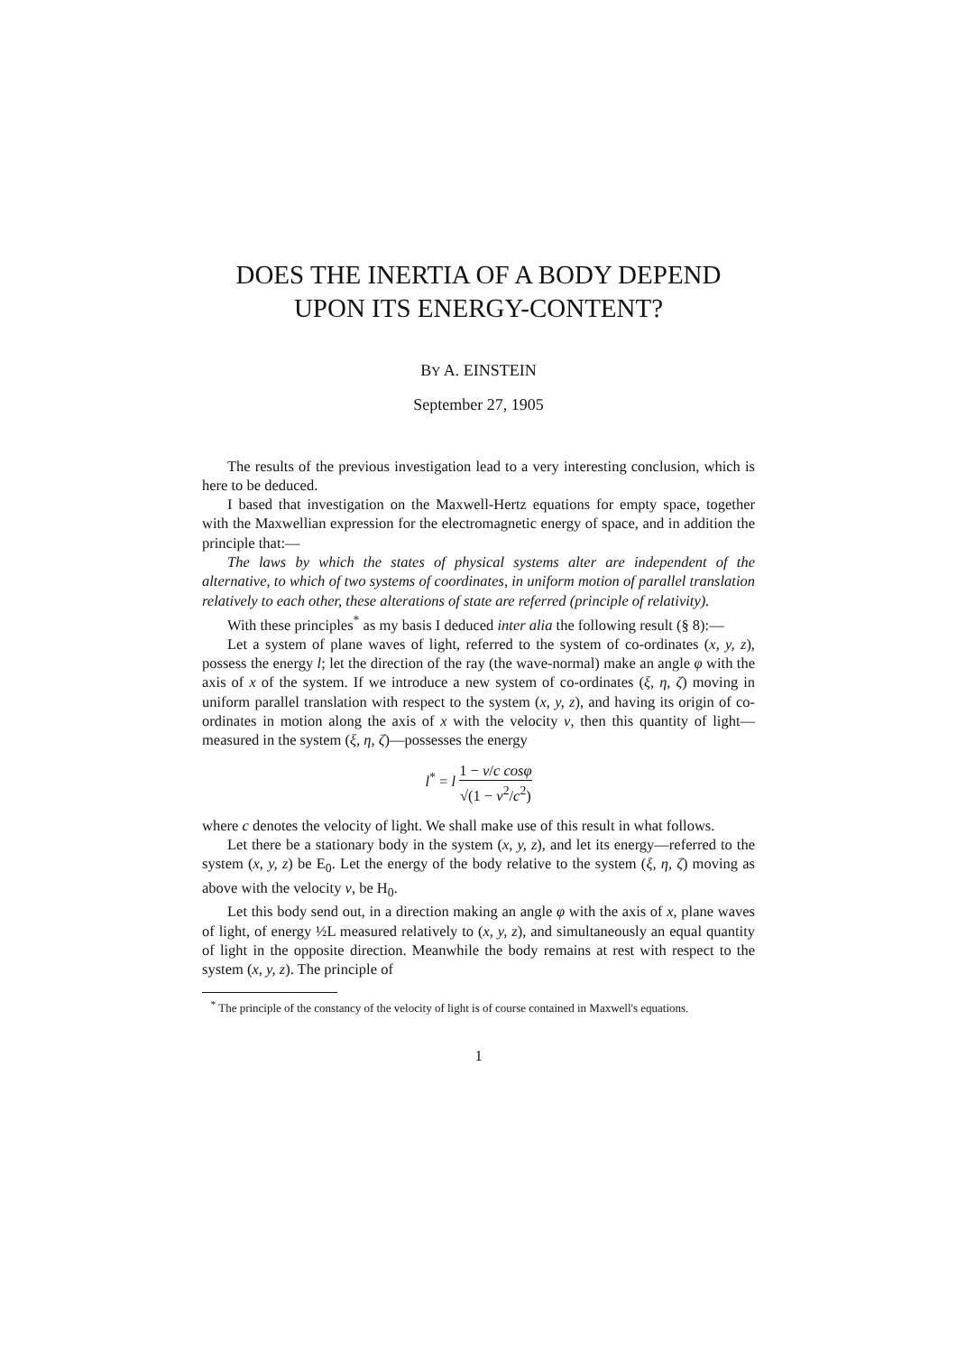DOES THE INERTIA OF A BODY DEPEND
UPON ITS ENERGY-CONTENT?
BY A. EINSTEIN
September 27, 1905
The results of the previous investigation lead to a very interesting conclusion, which is here to be deduced.
I based that investigation on the Maxwell-Hertz equations for empty space, together with the Maxwellian expression for the electromagnetic energy of space, and in addition the principle that:—
The laws by which the states of physical systems alter are independent of the alternative, to which of two systems of coordinates, in uniform motion of parallel translation relatively to each other, these alterations of state are referred (principle of relativity).
With these principles<sup>*</sup> as my basis I deduced inter alia the following result (§ 8):—
Let a system of plane waves of light, referred to the system of co-ordinates (x, y, z), possess the energy l; let the direction of the ray (the wave-normal) make an angle φ with the axis of x of the system. If we introduce a new system of co-ordinates (ξ, η, ζ) moving in uniform parallel translation with respect to the system (x, y, z), and having its origin of co-ordinates in motion along the axis of x with the velocity v, then this quantity of light—measured in the system (ξ, η, ζ)—possesses the energy
l<sup>*</sup> = l 1 − v/c cosφ √(1 − v<sup>2</sup>/c<sup>2</sup>)
where c denotes the velocity of light. We shall make use of this result in what follows.
Let there be a stationary body in the system (x, y, z), and let its energy—referred to the system (x, y, z) be E<sub>0</sub>. Let the energy of the body relative to the system (ξ, η, ζ) moving as above with the velocity v, be H<sub>0</sub>.
Let this body send out, in a direction making an angle φ with the axis of x, plane waves of light, of energy ½L measured relatively to (x, y, z), and simultaneously an equal quantity of light in the opposite direction. Meanwhile the body remains at rest with respect to the system (x, y, z). The principle of
<sup>*</sup> The principle of the constancy of the velocity of light is of course contained in Maxwell's equations.
1